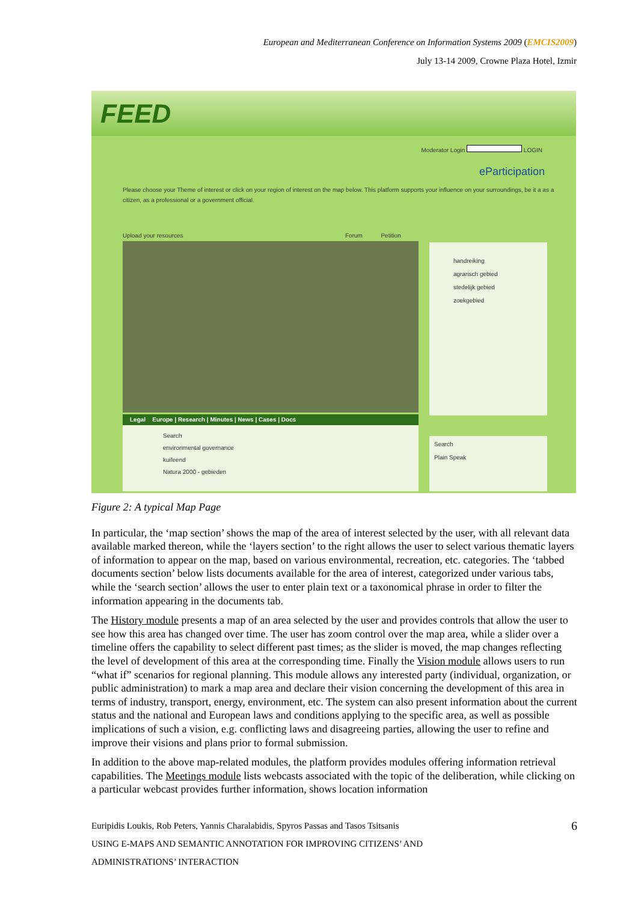European and Mediterranean Conference on Information Systems 2009 (EMCIS2009)
July 13-14 2009, Crowne Plaza Hotel, Izmir
FEED
Moderator Login LOGIN
eParticipation
Please choose your Theme of interest or click on your region of interest on the map below. This platform supports your influence on your surroundings, be it a as a citizen, as a professional or a government official.
Upload your resources Forum Petition
handreiking
agrarisch gebied
stedelijk gebied
zoekgebied
Legal Europe | Research | Minutes | News | Cases | Docs
Search
environmental governance
kuifeend
Natura 2000 - gebieden
Search
Plain Speak
Figure 2: A typical Map Page
In particular, the ‘map section’ shows the map of the area of interest selected by the user, with all relevant data available marked thereon, while the ‘layers section’ to the right allows the user to select various thematic layers of information to appear on the map, based on various environmental, recreation, etc. categories. The ‘tabbed documents section’ below lists documents available for the area of interest, categorized under various tabs, while the ‘search section’ allows the user to enter plain text or a taxonomical phrase in order to filter the information appearing in the documents tab.
The History module presents a map of an area selected by the user and provides controls that allow the user to see how this area has changed over time. The user has zoom control over the map area, while a slider over a timeline offers the capability to select different past times; as the slider is moved, the map changes reflecting the level of development of this area at the corresponding time. Finally the Vision module allows users to run “what if” scenarios for regional planning. This module allows any interested party (individual, organization, or public administration) to mark a map area and declare their vision concerning the development of this area in terms of industry, transport, energy, environment, etc. The system can also present information about the current status and the national and European laws and conditions applying to the specific area, as well as possible implications of such a vision, e.g. conflicting laws and disagreeing parties, allowing the user to refine and improve their visions and plans prior to formal submission.
In addition to the above map-related modules, the platform provides modules offering information retrieval capabilities. The Meetings module lists webcasts associated with the topic of the deliberation, while clicking on a particular webcast provides further information, shows location information
Euripidis Loukis, Rob Peters, Yannis Charalabidis, Spyros Passas and Tasos Tsitsanis 6
USING E-MAPS AND SEMANTIC ANNOTATION FOR IMPROVING CITIZENS’ AND
ADMINISTRATIONS’ INTERACTION